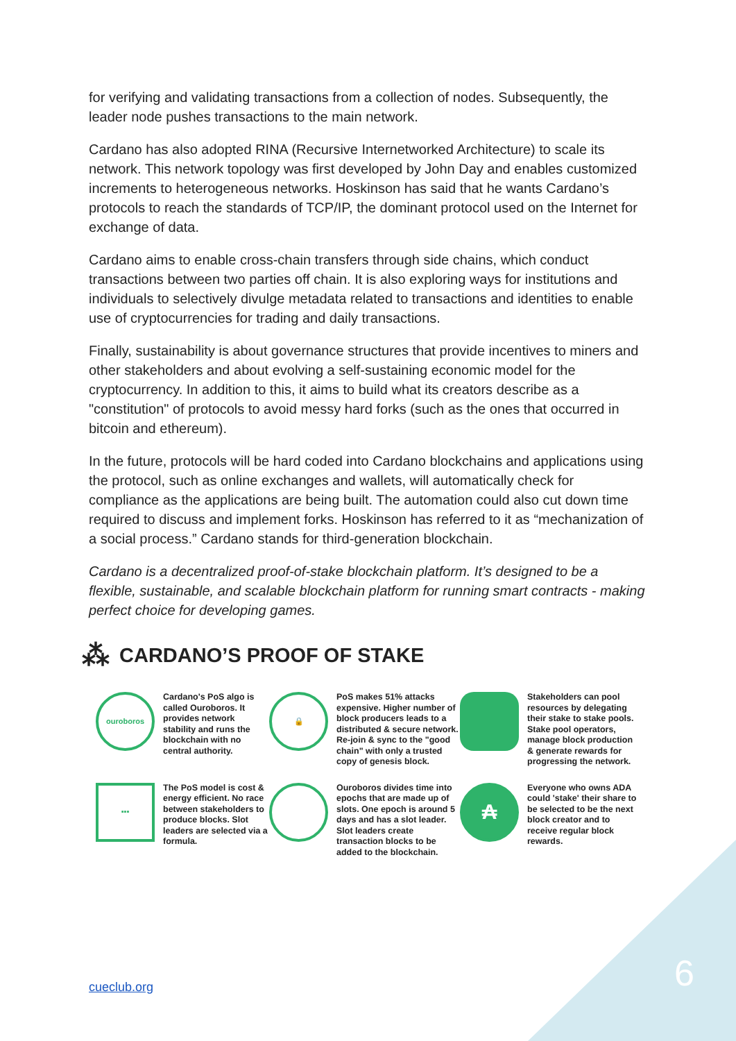for verifying and validating transactions from a collection of nodes. Subsequently, the leader node pushes transactions to the main network.
Cardano has also adopted RINA (Recursive Internetworked Architecture) to scale its network. This network topology was first developed by John Day and enables customized increments to heterogeneous networks. Hoskinson has said that he wants Cardano’s protocols to reach the standards of TCP/IP, the dominant protocol used on the Internet for exchange of data.
Cardano aims to enable cross-chain transfers through side chains, which conduct transactions between two parties off chain. It is also exploring ways for institutions and individuals to selectively divulge metadata related to transactions and identities to enable use of cryptocurrencies for trading and daily transactions.
Finally, sustainability is about governance structures that provide incentives to miners and other stakeholders and about evolving a self-sustaining economic model for the cryptocurrency. In addition to this, it aims to build what its creators describe as a "constitution" of protocols to avoid messy hard forks (such as the ones that occurred in bitcoin and ethereum).
In the future, protocols will be hard coded into Cardano blockchains and applications using the protocol, such as online exchanges and wallets, will automatically check for compliance as the applications are being built. The automation could also cut down time required to discuss and implement forks. Hoskinson has referred to it as “mechanization of a social process.” Cardano stands for third-generation blockchain.
Cardano is a decentralized proof-of-stake blockchain platform. It’s designed to be a flexible, sustainable, and scalable blockchain platform for running smart contracts - making perfect choice for developing games.
⁂ CARDANO’S PROOF OF STAKE
ouroboros
Cardano's PoS algo is called Ouroboros. It provides network stability and runs the blockchain with no central authority.
🔒
PoS makes 51% attacks expensive. Higher number of block producers leads to a distributed & secure network. Re-join & sync to the "good chain" with only a trusted copy of genesis block.
Stakeholders can pool resources by delegating their stake to stake pools. Stake pool operators, manage block production & generate rewards for progressing the network.
▪▪▪
The PoS model is cost & energy efficient. No race between stakeholders to produce blocks. Slot leaders are selected via a formula.
Ouroboros divides time into epochs that are made up of slots. One epoch is around 5 days and has a slot leader. Slot leaders create transaction blocks to be added to the blockchain.
₳
Everyone who owns ADA could 'stake' their share to be selected to be the next block creator and to receive regular block rewards.
cueclub.org 6